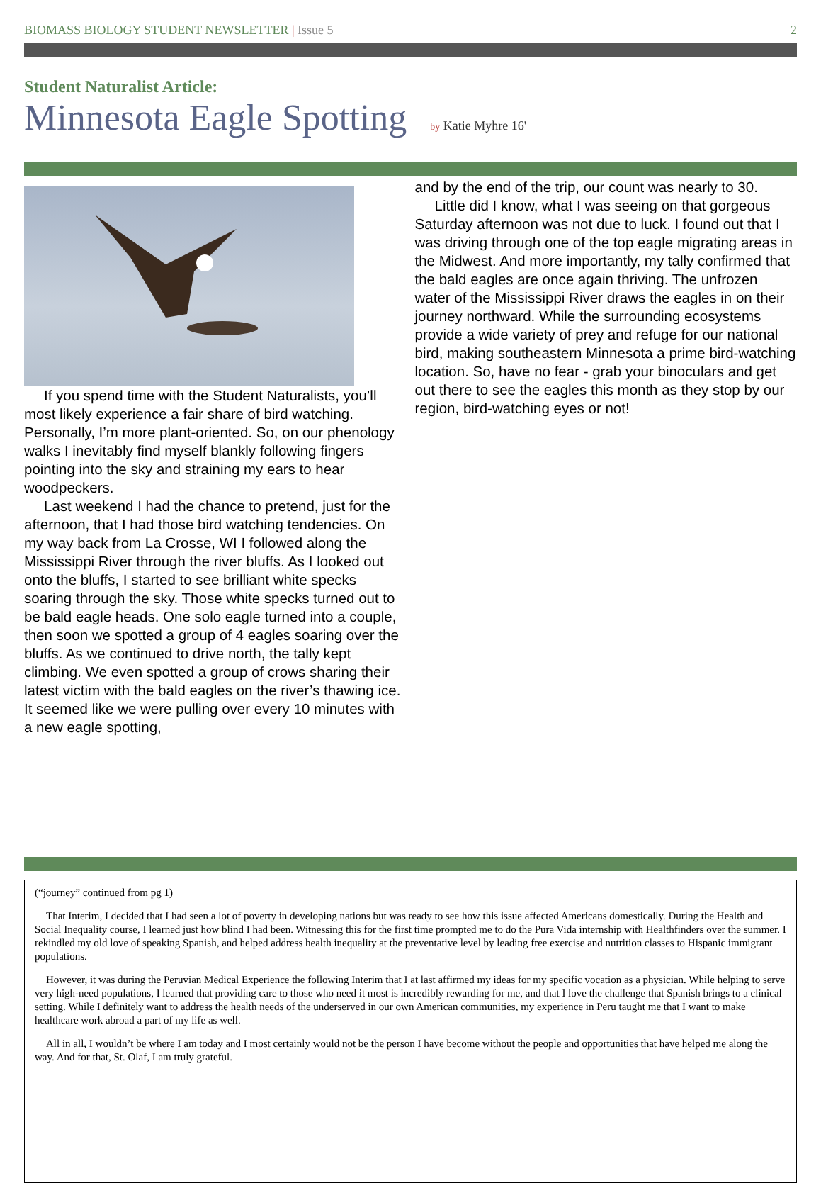BIOMASS BIOLOGY STUDENT NEWSLETTER | Issue 5
2
Student Naturalist Article:
Minnesota Eagle Spotting by Katie Myhre 16'
If you spend time with the Student Naturalists, you’ll most likely experience a fair share of bird watching. Personally, I’m more plant-oriented. So, on our phenology walks I inevitably find myself blankly following fingers pointing into the sky and straining my ears to hear woodpeckers.
Last weekend I had the chance to pretend, just for the afternoon, that I had those bird watching tendencies. On my way back from La Crosse, WI I followed along the Mississippi River through the river bluffs. As I looked out onto the bluffs, I started to see brilliant white specks soaring through the sky. Those white specks turned out to be bald eagle heads. One solo eagle turned into a couple, then soon we spotted a group of 4 eagles soaring over the bluffs. As we continued to drive north, the tally kept climbing. We even spotted a group of crows sharing their latest victim with the bald eagles on the river’s thawing ice. It seemed like we were pulling over every 10 minutes with a new eagle spotting,
and by the end of the trip, our count was nearly to 30.
Little did I know, what I was seeing on that gorgeous Saturday afternoon was not due to luck. I found out that I was driving through one of the top eagle migrating areas in the Midwest. And more importantly, my tally confirmed that the bald eagles are once again thriving. The unfrozen water of the Mississippi River draws the eagles in on their journey northward. While the surrounding ecosystems provide a wide variety of prey and refuge for our national bird, making southeastern Minnesota a prime bird-watching location. So, have no fear - grab your binoculars and get out there to see the eagles this month as they stop by our region, bird-watching eyes or not!
(“journey” continued from pg 1)
That Interim, I decided that I had seen a lot of poverty in developing nations but was ready to see how this issue affected Americans domestically. During the Health and Social Inequality course, I learned just how blind I had been. Witnessing this for the first time prompted me to do the Pura Vida internship with Healthfinders over the summer. I rekindled my old love of speaking Spanish, and helped address health inequality at the preventative level by leading free exercise and nutrition classes to Hispanic immigrant populations.
However, it was during the Peruvian Medical Experience the following Interim that I at last affirmed my ideas for my specific vocation as a physician. While helping to serve very high-need populations, I learned that providing care to those who need it most is incredibly rewarding for me, and that I love the challenge that Spanish brings to a clinical setting. While I definitely want to address the health needs of the underserved in our own American communities, my experience in Peru taught me that I want to make healthcare work abroad a part of my life as well.
All in all, I wouldn’t be where I am today and I most certainly would not be the person I have become without the people and opportunities that have helped me along the way. And for that, St. Olaf, I am truly grateful.